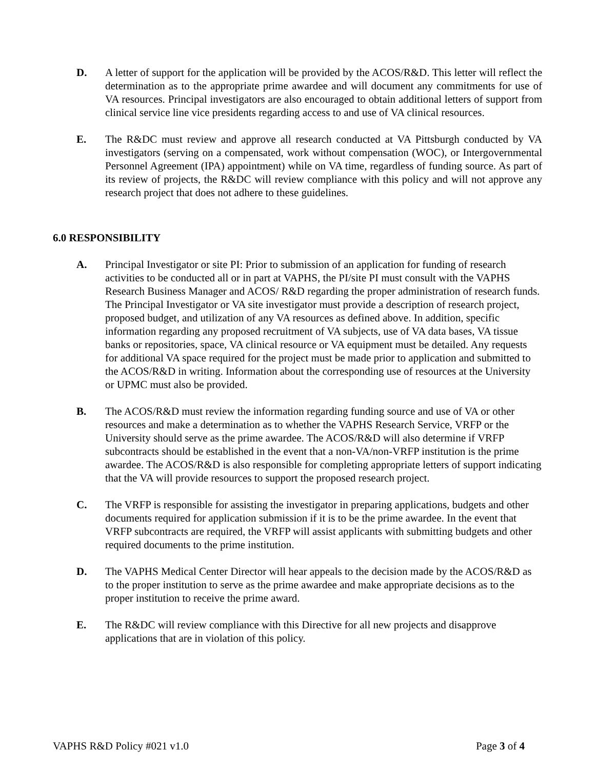D. A letter of support for the application will be provided by the ACOS/R&D. This letter will reflect the determination as to the appropriate prime awardee and will document any commitments for use of VA resources. Principal investigators are also encouraged to obtain additional letters of support from clinical service line vice presidents regarding access to and use of VA clinical resources.
E. The R&DC must review and approve all research conducted at VA Pittsburgh conducted by VA investigators (serving on a compensated, work without compensation (WOC), or Intergovernmental Personnel Agreement (IPA) appointment) while on VA time, regardless of funding source. As part of its review of projects, the R&DC will review compliance with this policy and will not approve any research project that does not adhere to these guidelines.
6.0 RESPONSIBILITY
A. Principal Investigator or site PI: Prior to submission of an application for funding of research activities to be conducted all or in part at VAPHS, the PI/site PI must consult with the VAPHS Research Business Manager and ACOS/ R&D regarding the proper administration of research funds. The Principal Investigator or VA site investigator must provide a description of research project, proposed budget, and utilization of any VA resources as defined above. In addition, specific information regarding any proposed recruitment of VA subjects, use of VA data bases, VA tissue banks or repositories, space, VA clinical resource or VA equipment must be detailed. Any requests for additional VA space required for the project must be made prior to application and submitted to the ACOS/R&D in writing. Information about the corresponding use of resources at the University or UPMC must also be provided.
B. The ACOS/R&D must review the information regarding funding source and use of VA or other resources and make a determination as to whether the VAPHS Research Service, VRFP or the University should serve as the prime awardee. The ACOS/R&D will also determine if VRFP subcontracts should be established in the event that a non-VA/non-VRFP institution is the prime awardee. The ACOS/R&D is also responsible for completing appropriate letters of support indicating that the VA will provide resources to support the proposed research project.
C. The VRFP is responsible for assisting the investigator in preparing applications, budgets and other documents required for application submission if it is to be the prime awardee. In the event that VRFP subcontracts are required, the VRFP will assist applicants with submitting budgets and other required documents to the prime institution.
D. The VAPHS Medical Center Director will hear appeals to the decision made by the ACOS/R&D as to the proper institution to serve as the prime awardee and make appropriate decisions as to the proper institution to receive the prime award.
E. The R&DC will review compliance with this Directive for all new projects and disapprove applications that are in violation of this policy.
VAPHS R&D Policy #021 v1.0 Page 3 of 4